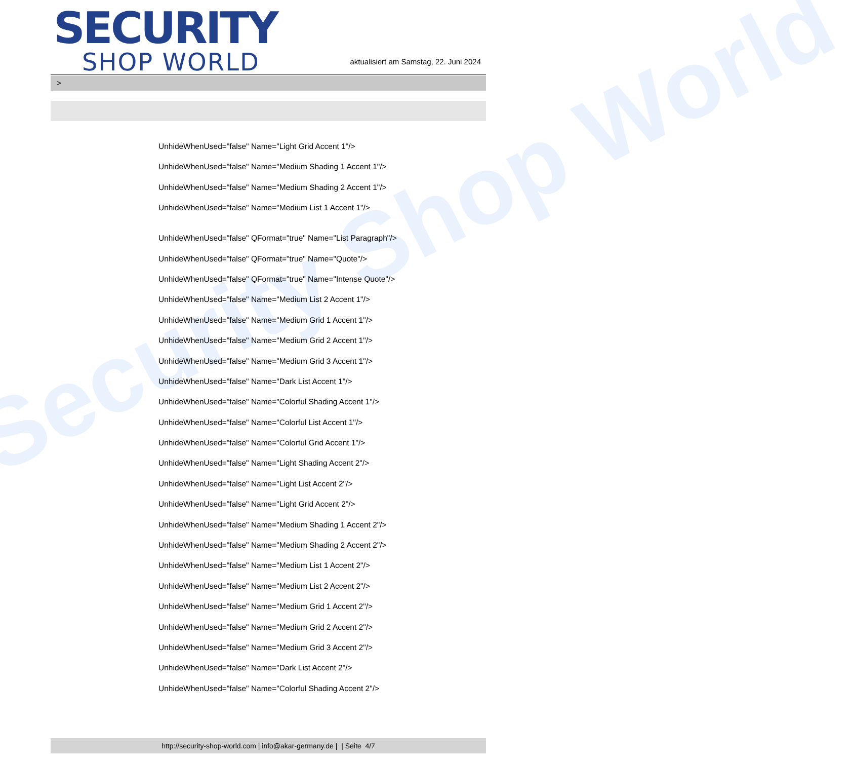Security Shop World
SECURITY
SHOP WORLD
aktualisiert am Samstag, 22. Juni 2024
>
UnhideWhenUsed="false" Name="Light Grid Accent 1"/>
UnhideWhenUsed="false" Name="Medium Shading 1 Accent 1"/>
UnhideWhenUsed="false" Name="Medium Shading 2 Accent 1"/>
UnhideWhenUsed="false" Name="Medium List 1 Accent 1"/>
UnhideWhenUsed="false" QFormat="true" Name="List Paragraph"/>
UnhideWhenUsed="false" QFormat="true" Name="Quote"/>
UnhideWhenUsed="false" QFormat="true" Name="Intense Quote"/>
UnhideWhenUsed="false" Name="Medium List 2 Accent 1"/>
UnhideWhenUsed="false" Name="Medium Grid 1 Accent 1"/>
UnhideWhenUsed="false" Name="Medium Grid 2 Accent 1"/>
UnhideWhenUsed="false" Name="Medium Grid 3 Accent 1"/>
UnhideWhenUsed="false" Name="Dark List Accent 1"/>
UnhideWhenUsed="false" Name="Colorful Shading Accent 1"/>
UnhideWhenUsed="false" Name="Colorful List Accent 1"/>
UnhideWhenUsed="false" Name="Colorful Grid Accent 1"/>
UnhideWhenUsed="false" Name="Light Shading Accent 2"/>
UnhideWhenUsed="false" Name="Light List Accent 2"/>
UnhideWhenUsed="false" Name="Light Grid Accent 2"/>
UnhideWhenUsed="false" Name="Medium Shading 1 Accent 2"/>
UnhideWhenUsed="false" Name="Medium Shading 2 Accent 2"/>
UnhideWhenUsed="false" Name="Medium List 1 Accent 2"/>
UnhideWhenUsed="false" Name="Medium List 2 Accent 2"/>
UnhideWhenUsed="false" Name="Medium Grid 1 Accent 2"/>
UnhideWhenUsed="false" Name="Medium Grid 2 Accent 2"/>
UnhideWhenUsed="false" Name="Medium Grid 3 Accent 2"/>
UnhideWhenUsed="false" Name="Dark List Accent 2"/>
UnhideWhenUsed="false" Name="Colorful Shading Accent 2"/>
http://security-shop-world.com | info@akar-germany.de | | Seite 4/7